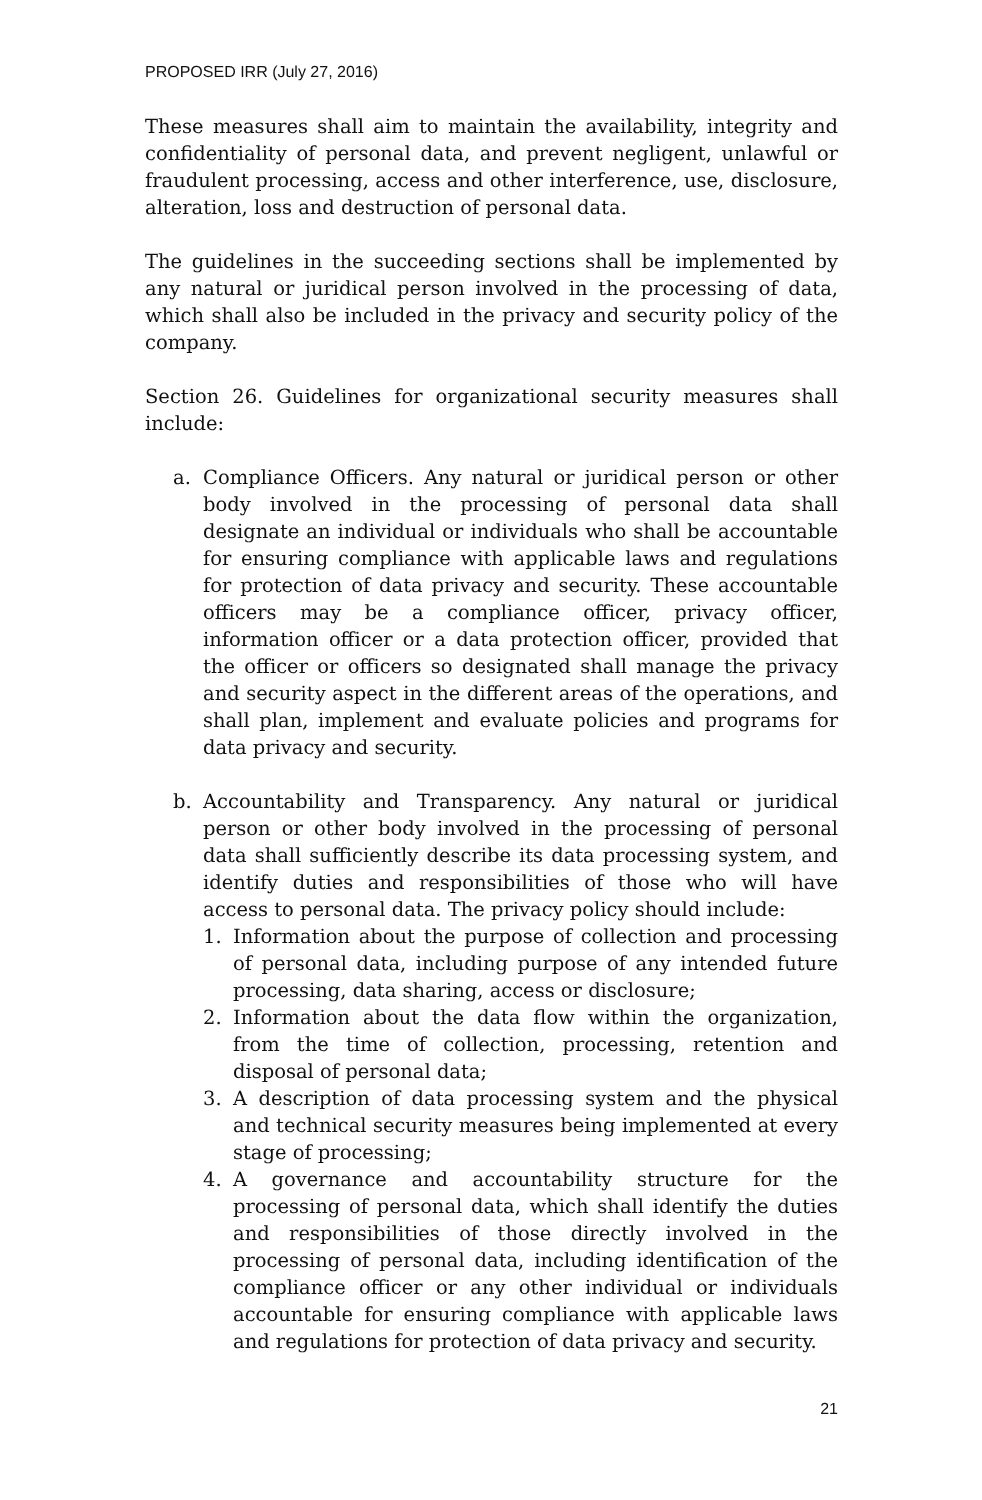PROPOSED IRR (July 27, 2016)
These measures shall aim to maintain the availability, integrity and confidentiality of personal data, and prevent negligent, unlawful or fraudulent processing, access and other interference, use, disclosure, alteration, loss and destruction of personal data.
The guidelines in the succeeding sections shall be implemented by any natural or juridical person involved in the processing of data, which shall also be included in the privacy and security policy of the company.
Section 26. Guidelines for organizational security measures shall include:
a. Compliance Officers. Any natural or juridical person or other body involved in the processing of personal data shall designate an individual or individuals who shall be accountable for ensuring compliance with applicable laws and regulations for protection of data privacy and security. These accountable officers may be a compliance officer, privacy officer, information officer or a data protection officer, provided that the officer or officers so designated shall manage the privacy and security aspect in the different areas of the operations, and shall plan, implement and evaluate policies and programs for data privacy and security.
b. Accountability and Transparency. Any natural or juridical person or other body involved in the processing of personal data shall sufficiently describe its data processing system, and identify duties and responsibilities of those who will have access to personal data. The privacy policy should include:
1. Information about the purpose of collection and processing of personal data, including purpose of any intended future processing, data sharing, access or disclosure;
2. Information about the data flow within the organization, from the time of collection, processing, retention and disposal of personal data;
3. A description of data processing system and the physical and technical security measures being implemented at every stage of processing;
4. A governance and accountability structure for the processing of personal data, which shall identify the duties and responsibilities of those directly involved in the processing of personal data, including identification of the compliance officer or any other individual or individuals accountable for ensuring compliance with applicable laws and regulations for protection of data privacy and security.
21